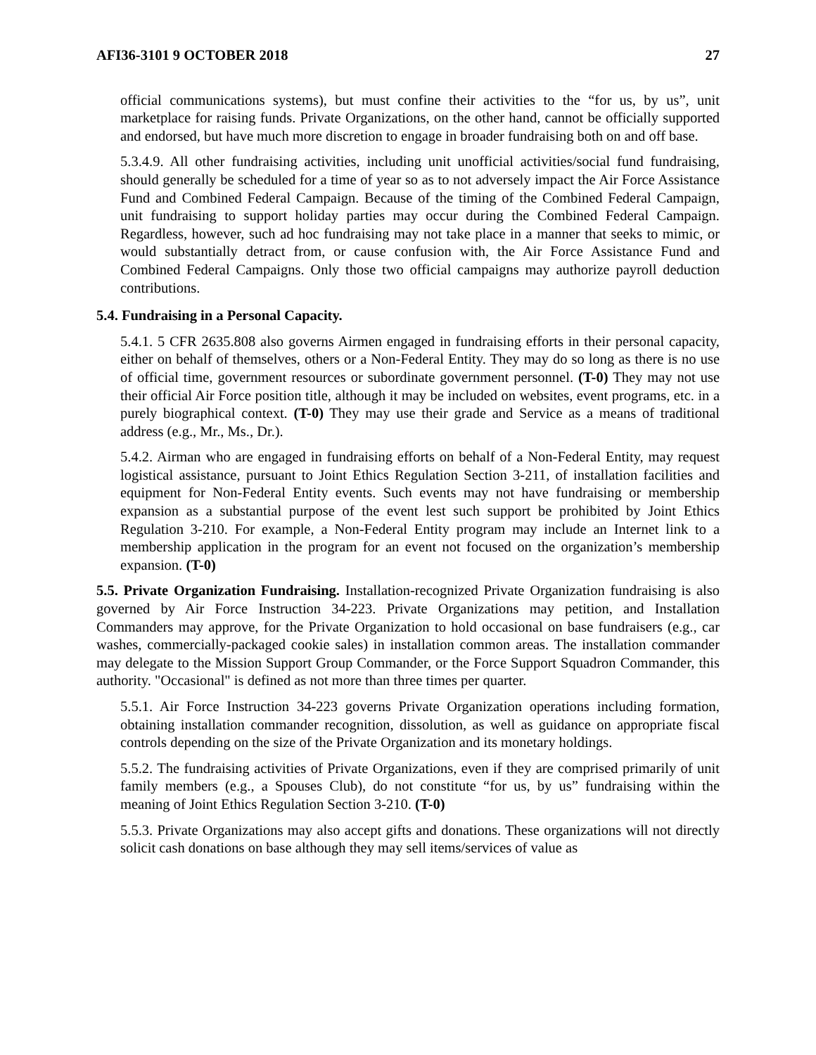AFI36-3101 9 OCTOBER 2018 27
official communications systems), but must confine their activities to the “for us, by us”, unit marketplace for raising funds. Private Organizations, on the other hand, cannot be officially supported and endorsed, but have much more discretion to engage in broader fundraising both on and off base.
5.3.4.9. All other fundraising activities, including unit unofficial activities/social fund fundraising, should generally be scheduled for a time of year so as to not adversely impact the Air Force Assistance Fund and Combined Federal Campaign. Because of the timing of the Combined Federal Campaign, unit fundraising to support holiday parties may occur during the Combined Federal Campaign. Regardless, however, such ad hoc fundraising may not take place in a manner that seeks to mimic, or would substantially detract from, or cause confusion with, the Air Force Assistance Fund and Combined Federal Campaigns. Only those two official campaigns may authorize payroll deduction contributions.
5.4. Fundraising in a Personal Capacity.
5.4.1. 5 CFR 2635.808 also governs Airmen engaged in fundraising efforts in their personal capacity, either on behalf of themselves, others or a Non-Federal Entity. They may do so long as there is no use of official time, government resources or subordinate government personnel. (T-0) They may not use their official Air Force position title, although it may be included on websites, event programs, etc. in a purely biographical context. (T-0) They may use their grade and Service as a means of traditional address (e.g., Mr., Ms., Dr.).
5.4.2. Airman who are engaged in fundraising efforts on behalf of a Non-Federal Entity, may request logistical assistance, pursuant to Joint Ethics Regulation Section 3-211, of installation facilities and equipment for Non-Federal Entity events. Such events may not have fundraising or membership expansion as a substantial purpose of the event lest such support be prohibited by Joint Ethics Regulation 3-210. For example, a Non-Federal Entity program may include an Internet link to a membership application in the program for an event not focused on the organization’s membership expansion. (T-0)
5.5. Private Organization Fundraising. Installation-recognized Private Organization fundraising is also governed by Air Force Instruction 34-223. Private Organizations may petition, and Installation Commanders may approve, for the Private Organization to hold occasional on base fundraisers (e.g., car washes, commercially-packaged cookie sales) in installation common areas. The installation commander may delegate to the Mission Support Group Commander, or the Force Support Squadron Commander, this authority. "Occasional" is defined as not more than three times per quarter.
5.5.1. Air Force Instruction 34-223 governs Private Organization operations including formation, obtaining installation commander recognition, dissolution, as well as guidance on appropriate fiscal controls depending on the size of the Private Organization and its monetary holdings.
5.5.2. The fundraising activities of Private Organizations, even if they are comprised primarily of unit family members (e.g., a Spouses Club), do not constitute “for us, by us” fundraising within the meaning of Joint Ethics Regulation Section 3-210. (T-0)
5.5.3. Private Organizations may also accept gifts and donations. These organizations will not directly solicit cash donations on base although they may sell items/services of value as